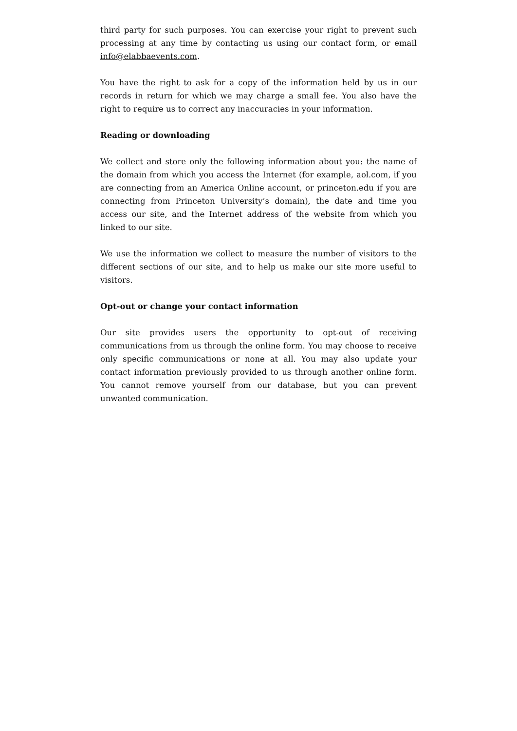third party for such purposes. You can exercise your right to prevent such processing at any time by contacting us using our contact form, or email info@elabbaevents.com.
You have the right to ask for a copy of the information held by us in our records in return for which we may charge a small fee. You also have the right to require us to correct any inaccuracies in your information.
Reading or downloading
We collect and store only the following information about you: the name of the domain from which you access the Internet (for example, aol.com, if you are connecting from an America Online account, or princeton.edu if you are connecting from Princeton University’s domain), the date and time you access our site, and the Internet address of the website from which you linked to our site.
We use the information we collect to measure the number of visitors to the different sections of our site, and to help us make our site more useful to visitors.
Opt-out or change your contact information
Our site provides users the opportunity to opt-out of receiving communications from us through the online form. You may choose to receive only specific communications or none at all. You may also update your contact information previously provided to us through another online form. You cannot remove yourself from our database, but you can prevent unwanted communication.